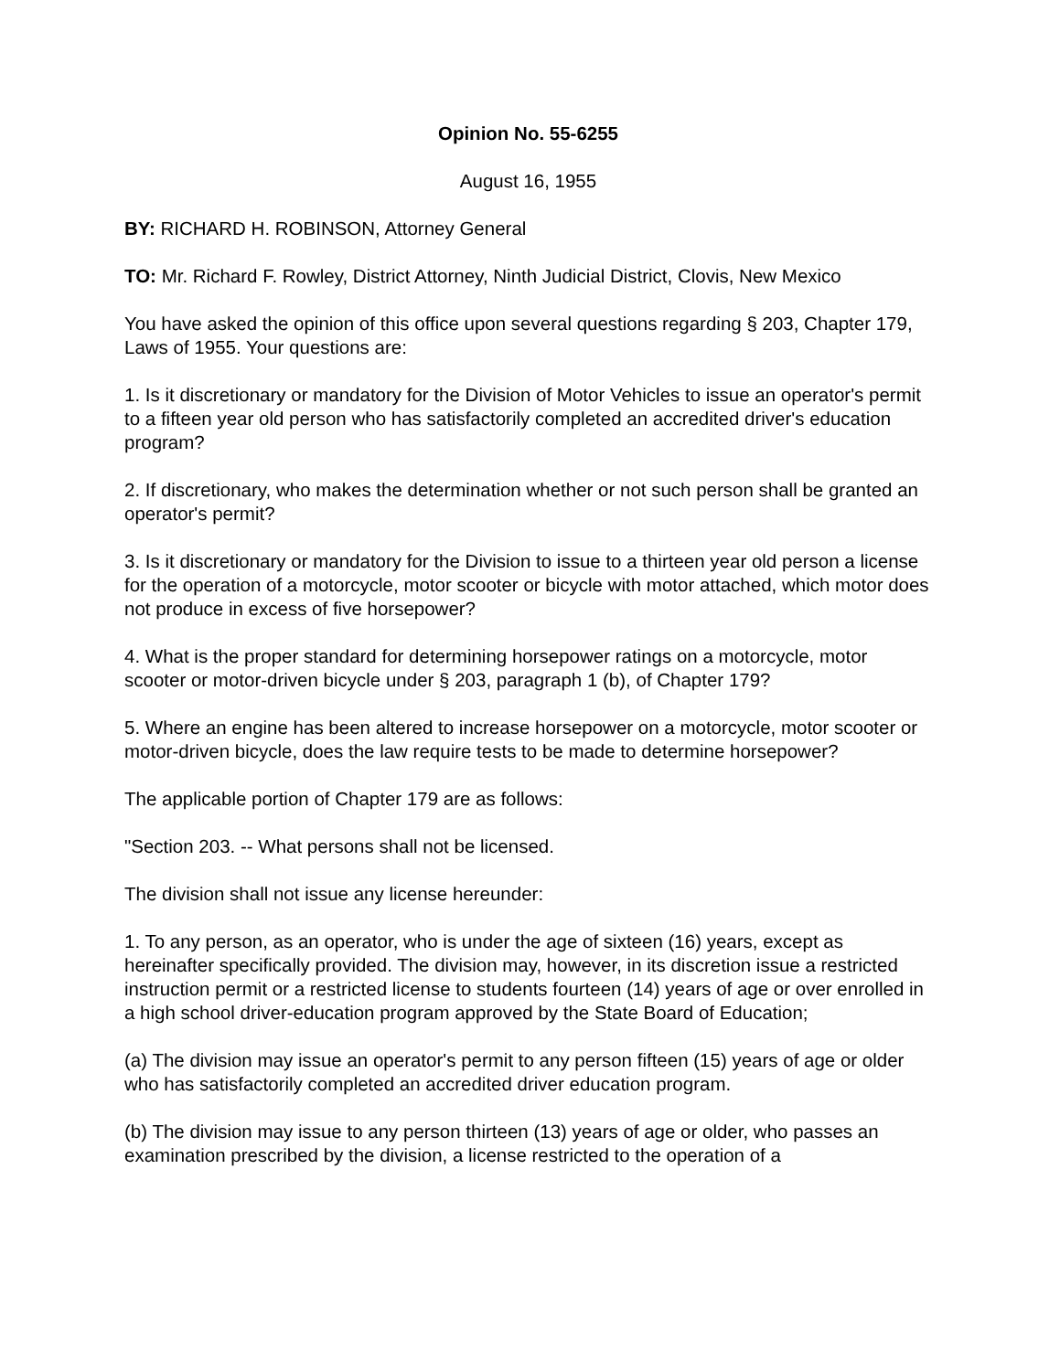Opinion No. 55-6255
August 16, 1955
BY: RICHARD H. ROBINSON, Attorney General
TO: Mr. Richard F. Rowley, District Attorney, Ninth Judicial District, Clovis, New Mexico
You have asked the opinion of this office upon several questions regarding § 203, Chapter 179, Laws of 1955. Your questions are:
1. Is it discretionary or mandatory for the Division of Motor Vehicles to issue an operator's permit to a fifteen year old person who has satisfactorily completed an accredited driver's education program?
2. If discretionary, who makes the determination whether or not such person shall be granted an operator's permit?
3. Is it discretionary or mandatory for the Division to issue to a thirteen year old person a license for the operation of a motorcycle, motor scooter or bicycle with motor attached, which motor does not produce in excess of five horsepower?
4. What is the proper standard for determining horsepower ratings on a motorcycle, motor scooter or motor-driven bicycle under § 203, paragraph 1 (b), of Chapter 179?
5. Where an engine has been altered to increase horsepower on a motorcycle, motor scooter or motor-driven bicycle, does the law require tests to be made to determine horsepower?
The applicable portion of Chapter 179 are as follows:
"Section 203. -- What persons shall not be licensed.
The division shall not issue any license hereunder:
1. To any person, as an operator, who is under the age of sixteen (16) years, except as hereinafter specifically provided. The division may, however, in its discretion issue a restricted instruction permit or a restricted license to students fourteen (14) years of age or over enrolled in a high school driver-education program approved by the State Board of Education;
(a) The division may issue an operator's permit to any person fifteen (15) years of age or older who has satisfactorily completed an accredited driver education program.
(b) The division may issue to any person thirteen (13) years of age or older, who passes an examination prescribed by the division, a license restricted to the operation of a